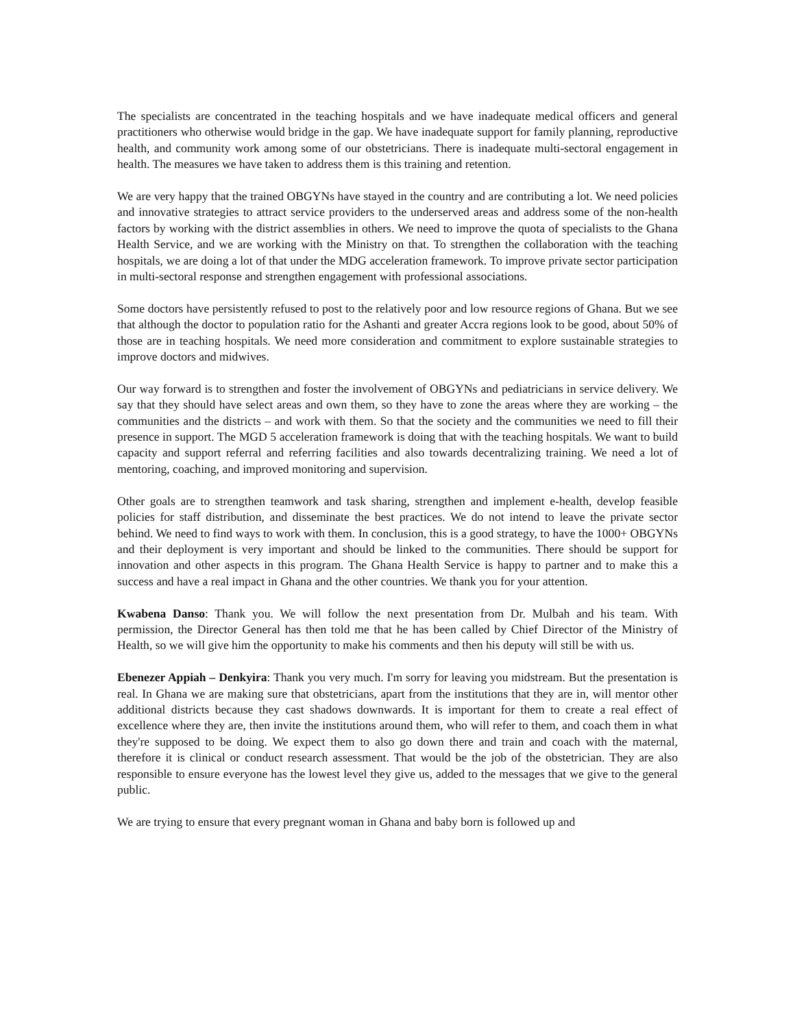The specialists are concentrated in the teaching hospitals and we have inadequate medical officers and general practitioners who otherwise would bridge in the gap. We have inadequate support for family planning, reproductive health, and community work among some of our obstetricians. There is inadequate multi-sectoral engagement in health. The measures we have taken to address them is this training and retention.
We are very happy that the trained OBGYNs have stayed in the country and are contributing a lot. We need policies and innovative strategies to attract service providers to the underserved areas and address some of the non-health factors by working with the district assemblies in others. We need to improve the quota of specialists to the Ghana Health Service, and we are working with the Ministry on that. To strengthen the collaboration with the teaching hospitals, we are doing a lot of that under the MDG acceleration framework. To improve private sector participation in multi-sectoral response and strengthen engagement with professional associations.
Some doctors have persistently refused to post to the relatively poor and low resource regions of Ghana. But we see that although the doctor to population ratio for the Ashanti and greater Accra regions look to be good, about 50% of those are in teaching hospitals. We need more consideration and commitment to explore sustainable strategies to improve doctors and midwives.
Our way forward is to strengthen and foster the involvement of OBGYNs and pediatricians in service delivery. We say that they should have select areas and own them, so they have to zone the areas where they are working – the communities and the districts – and work with them. So that the society and the communities we need to fill their presence in support. The MGD 5 acceleration framework is doing that with the teaching hospitals. We want to build capacity and support referral and referring facilities and also towards decentralizing training. We need a lot of mentoring, coaching, and improved monitoring and supervision.
Other goals are to strengthen teamwork and task sharing, strengthen and implement e-health, develop feasible policies for staff distribution, and disseminate the best practices. We do not intend to leave the private sector behind. We need to find ways to work with them. In conclusion, this is a good strategy, to have the 1000+ OBGYNs and their deployment is very important and should be linked to the communities. There should be support for innovation and other aspects in this program. The Ghana Health Service is happy to partner and to make this a success and have a real impact in Ghana and the other countries. We thank you for your attention.
Kwabena Danso: Thank you. We will follow the next presentation from Dr. Mulbah and his team. With permission, the Director General has then told me that he has been called by Chief Director of the Ministry of Health, so we will give him the opportunity to make his comments and then his deputy will still be with us.
Ebenezer Appiah – Denkyira: Thank you very much. I'm sorry for leaving you midstream. But the presentation is real. In Ghana we are making sure that obstetricians, apart from the institutions that they are in, will mentor other additional districts because they cast shadows downwards. It is important for them to create a real effect of excellence where they are, then invite the institutions around them, who will refer to them, and coach them in what they're supposed to be doing. We expect them to also go down there and train and coach with the maternal, therefore it is clinical or conduct research assessment. That would be the job of the obstetrician. They are also responsible to ensure everyone has the lowest level they give us, added to the messages that we give to the general public.
We are trying to ensure that every pregnant woman in Ghana and baby born is followed up and